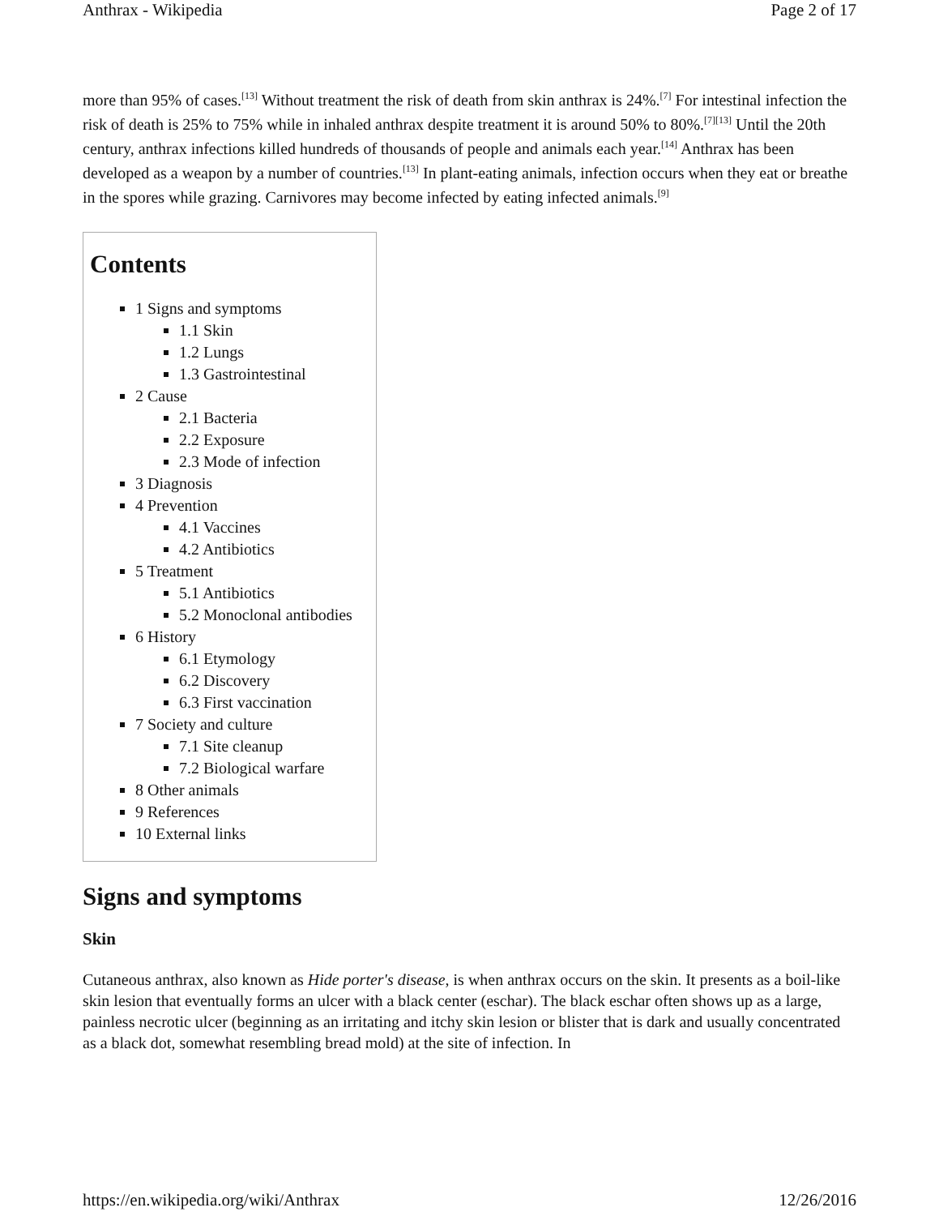Anthrax - Wikipedia Page 2 of 17
more than 95% of cases.<sup>[13]</sup> Without treatment the risk of death from skin anthrax is 24%.<sup>[7]</sup> For intestinal infection the risk of death is 25% to 75% while in inhaled anthrax despite treatment it is around 50% to 80%.<sup>[7][13]</sup> Until the 20th century, anthrax infections killed hundreds of thousands of people and animals each year.<sup>[14]</sup> Anthrax has been developed as a weapon by a number of countries.<sup>[13]</sup> In plant-eating animals, infection occurs when they eat or breathe in the spores while grazing. Carnivores may become infected by eating infected animals.<sup>[9]</sup>
Contents
1 Signs and symptoms
1.1 Skin
1.2 Lungs
1.3 Gastrointestinal
2 Cause
2.1 Bacteria
2.2 Exposure
2.3 Mode of infection
3 Diagnosis
4 Prevention
4.1 Vaccines
4.2 Antibiotics
5 Treatment
5.1 Antibiotics
5.2 Monoclonal antibodies
6 History
6.1 Etymology
6.2 Discovery
6.3 First vaccination
7 Society and culture
7.1 Site cleanup
7.2 Biological warfare
8 Other animals
9 References
10 External links
Signs and symptoms
Skin
Cutaneous anthrax, also known as Hide porter's disease, is when anthrax occurs on the skin. It presents as a boil-like skin lesion that eventually forms an ulcer with a black center (eschar). The black eschar often shows up as a large, painless necrotic ulcer (beginning as an irritating and itchy skin lesion or blister that is dark and usually concentrated as a black dot, somewhat resembling bread mold) at the site of infection. In
https://en.wikipedia.org/wiki/Anthrax 12/26/2016